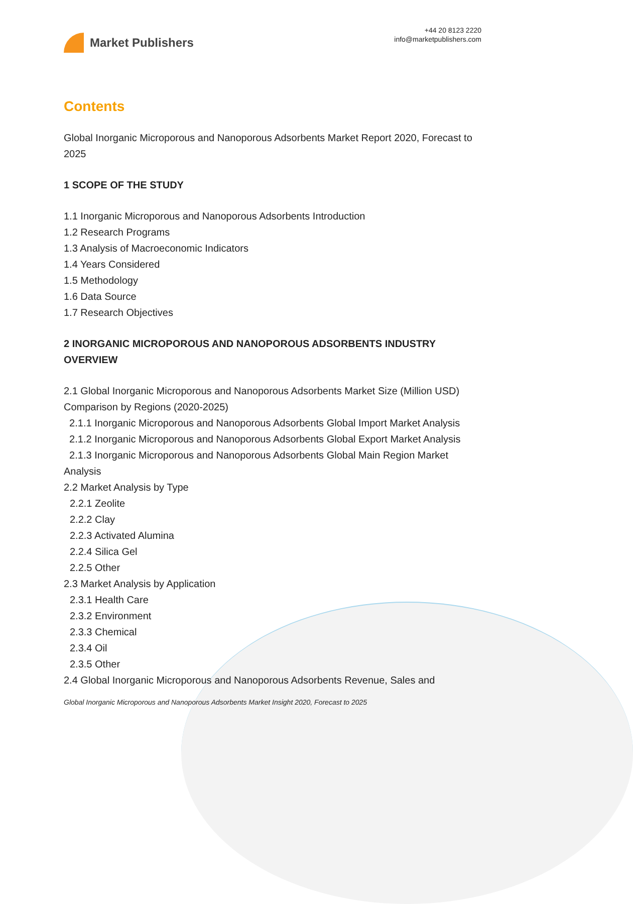Market Publishers
+44 20 8123 2220
info@marketpublishers.com
Contents
Global Inorganic Microporous and Nanoporous Adsorbents Market Report 2020, Forecast to 2025
1 SCOPE OF THE STUDY
1.1 Inorganic Microporous and Nanoporous Adsorbents Introduction
1.2 Research Programs
1.3 Analysis of Macroeconomic Indicators
1.4 Years Considered
1.5 Methodology
1.6 Data Source
1.7 Research Objectives
2 INORGANIC MICROPOROUS AND NANOPOROUS ADSORBENTS INDUSTRY OVERVIEW
2.1 Global Inorganic Microporous and Nanoporous Adsorbents Market Size (Million USD) Comparison by Regions (2020-2025)
2.1.1 Inorganic Microporous and Nanoporous Adsorbents Global Import Market Analysis
2.1.2 Inorganic Microporous and Nanoporous Adsorbents Global Export Market Analysis
2.1.3 Inorganic Microporous and Nanoporous Adsorbents Global Main Region Market Analysis
2.2 Market Analysis by Type
2.2.1 Zeolite
2.2.2 Clay
2.2.3 Activated Alumina
2.2.4 Silica Gel
2.2.5 Other
2.3 Market Analysis by Application
2.3.1 Health Care
2.3.2 Environment
2.3.3 Chemical
2.3.4 Oil
2.3.5 Other
2.4 Global Inorganic Microporous and Nanoporous Adsorbents Revenue, Sales and
Global Inorganic Microporous and Nanoporous Adsorbents Market Insight 2020, Forecast to 2025